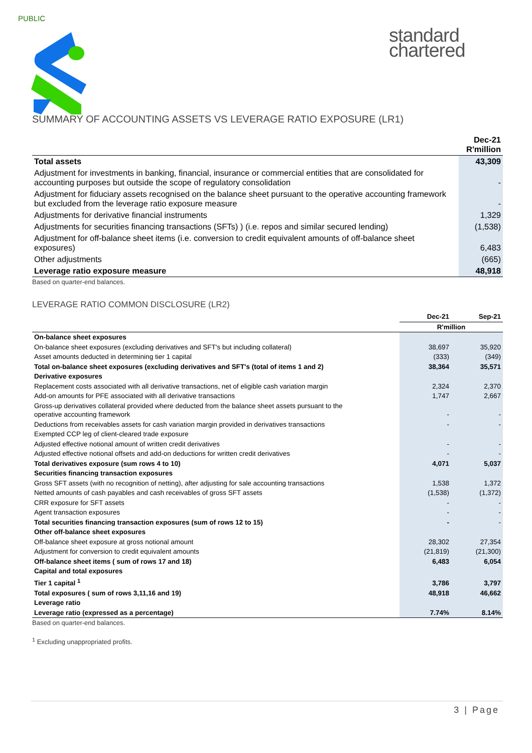PUBLIC
standard
chartered
SUMMARY OF ACCOUNTING ASSETS VS LEVERAGE RATIO EXPOSURE (LR1)
| | Dec-21 R'million |
| Total assets | 43,309 |
| Adjustment for investments in banking, financial, insurance or commercial entities that are consolidated for accounting purposes but outside the scope of regulatory consolidation | - |
| Adjustment for fiduciary assets recognised on the balance sheet pursuant to the operative accounting framework but excluded from the leverage ratio exposure measure | - |
| Adjustments for derivative financial instruments | 1,329 |
| Adjustments for securities financing transactions (SFTs) ) (i.e. repos and similar secured lending) | (1,538) |
| Adjustment for off-balance sheet items (i.e. conversion to credit equivalent amounts of off-balance sheet exposures) | 6,483 |
| Other adjustments | (665) |
| Leverage ratio exposure measure | 48,918 |
Based on quarter-end balances.
LEVERAGE RATIO COMMON DISCLOSURE (LR2)
| | Dec-21 | Sep-21 |
| | R'million | |
| On-balance sheet exposures | | |
| On-balance sheet exposures (excluding derivatives and SFT's but including collateral) | 38,697 | 35,920 |
| Asset amounts deducted in determining tier 1 capital | (333) | (349) |
| Total on-balance sheet exposures (excluding derivatives and SFT's (total of items 1 and 2) | 38,364 | 35,571 |
| Derivative exposures | | |
| Replacement costs associated with all derivative transactions, net of eligible cash variation margin | 2,324 | 2,370 |
| Add-on amounts for PFE associated with all derivative transactions | 1,747 | 2,667 |
| Gross-up derivatives collateral provided where deducted from the balance sheet assets pursuant to the operative accounting framework | - | - |
| Deductions from receivables assets for cash variation margin provided in derivatives transactions | - | - |
| Exempted CCP leg of client-cleared trade exposure | | |
| Adjusted effective notional amount of written credit derivatives | - | - |
| Adjusted effective notional offsets and add-on deductions for written credit derivatives | - | - |
| Total derivatives exposure (sum rows 4 to 10) | 4,071 | 5,037 |
| Securities financing transaction exposures | | |
| Gross SFT assets (with no recognition of netting), after adjusting for sale accounting transactions | 1,538 | 1,372 |
| Netted amounts of cash payables and cash receivables of gross SFT assets | (1,538) | (1,372) |
| CRR exposure for SFT assets | - | - |
| Agent transaction exposures | - | - |
| Total securities financing transaction exposures (sum of rows 12 to 15) | - | - |
| Other off-balance sheet exposures | | |
| Off-balance sheet exposure at gross notional amount | 28,302 | 27,354 |
| Adjustment for conversion to credit equivalent amounts | (21,819) | (21,300) |
| Off-balance sheet items ( sum of rows 17 and 18) | 6,483 | 6,054 |
| Capital and total exposures | | |
| Tier 1 capital <sup>1</sup> | 3,786 | 3,797 |
| Total exposures ( sum of rows 3,11,16 and 19) | 48,918 | 46,662 |
| Leverage ratio | | |
| Leverage ratio (expressed as a percentage) | 7.74% | 8.14% |
Based on quarter-end balances.
<sup>1</sup> Excluding unappropriated profits.
3 | Page